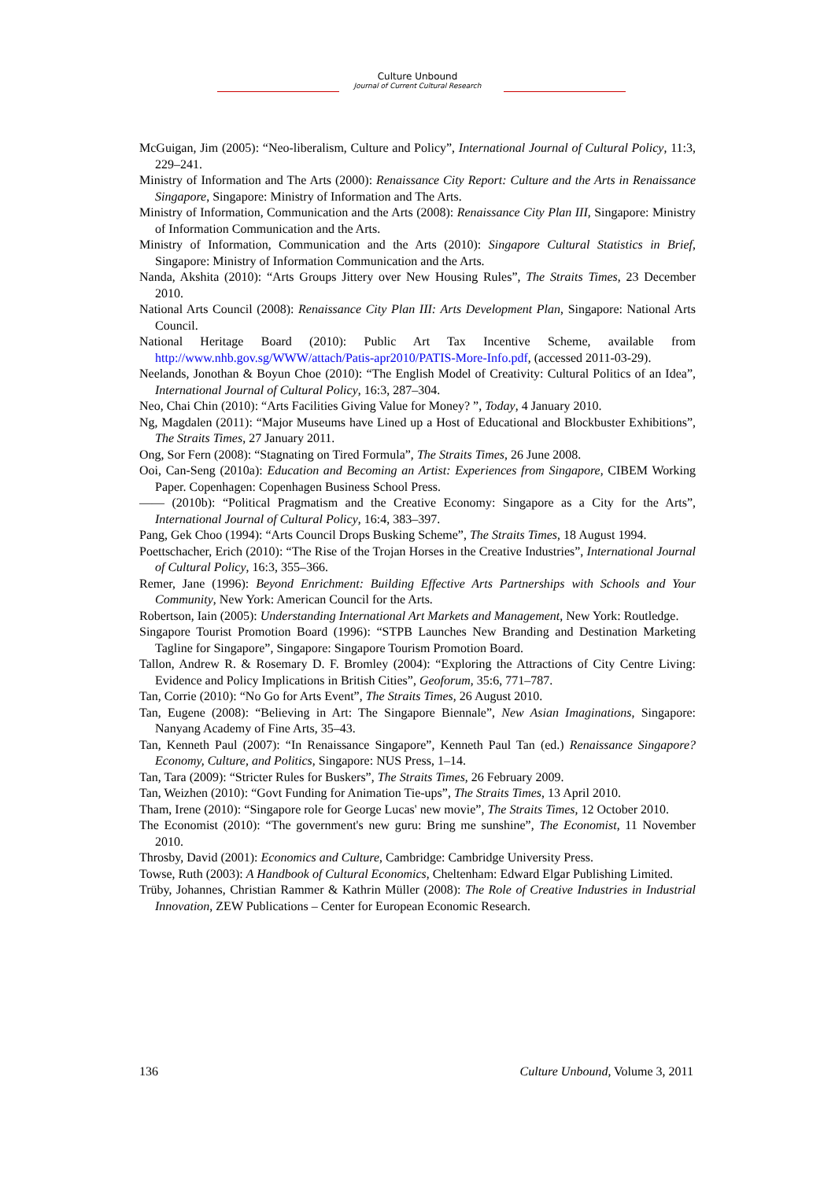Culture Unbound
Journal of Current Cultural Research
McGuigan, Jim (2005): “Neo-liberalism, Culture and Policy”, International Journal of Cultural Policy, 11:3, 229–241.
Ministry of Information and The Arts (2000): Renaissance City Report: Culture and the Arts in Renaissance Singapore, Singapore: Ministry of Information and The Arts.
Ministry of Information, Communication and the Arts (2008): Renaissance City Plan III, Singapore: Ministry of Information Communication and the Arts.
Ministry of Information, Communication and the Arts (2010): Singapore Cultural Statistics in Brief, Singapore: Ministry of Information Communication and the Arts.
Nanda, Akshita (2010): “Arts Groups Jittery over New Housing Rules”, The Straits Times, 23 December 2010.
National Arts Council (2008): Renaissance City Plan III: Arts Development Plan, Singapore: National Arts Council.
National Heritage Board (2010): Public Art Tax Incentive Scheme, available from http://www.nhb.gov.sg/WWW/attach/Patis-apr2010/PATIS-More-Info.pdf, (accessed 2011-03-29).
Neelands, Jonothan & Boyun Choe (2010): “The English Model of Creativity: Cultural Politics of an Idea”, International Journal of Cultural Policy, 16:3, 287–304.
Neo, Chai Chin (2010): “Arts Facilities Giving Value for Money? ”, Today, 4 January 2010.
Ng, Magdalen (2011): “Major Museums have Lined up a Host of Educational and Blockbuster Exhibitions”, The Straits Times, 27 January 2011.
Ong, Sor Fern (2008): “Stagnating on Tired Formula”, The Straits Times, 26 June 2008.
Ooi, Can-Seng (2010a): Education and Becoming an Artist: Experiences from Singapore, CIBEM Working Paper. Copenhagen: Copenhagen Business School Press.
—— (2010b): “Political Pragmatism and the Creative Economy: Singapore as a City for the Arts”, International Journal of Cultural Policy, 16:4, 383–397.
Pang, Gek Choo (1994): “Arts Council Drops Busking Scheme”, The Straits Times, 18 August 1994.
Poettschacher, Erich (2010): “The Rise of the Trojan Horses in the Creative Industries”, International Journal of Cultural Policy, 16:3, 355–366.
Remer, Jane (1996): Beyond Enrichment: Building Effective Arts Partnerships with Schools and Your Community, New York: American Council for the Arts.
Robertson, Iain (2005): Understanding International Art Markets and Management, New York: Routledge.
Singapore Tourist Promotion Board (1996): “STPB Launches New Branding and Destination Marketing Tagline for Singapore”, Singapore: Singapore Tourism Promotion Board.
Tallon, Andrew R. & Rosemary D. F. Bromley (2004): “Exploring the Attractions of City Centre Living: Evidence and Policy Implications in British Cities”, Geoforum, 35:6, 771–787.
Tan, Corrie (2010): “No Go for Arts Event”, The Straits Times, 26 August 2010.
Tan, Eugene (2008): “Believing in Art: The Singapore Biennale”, New Asian Imaginations, Singapore: Nanyang Academy of Fine Arts, 35–43.
Tan, Kenneth Paul (2007): “In Renaissance Singapore”, Kenneth Paul Tan (ed.) Renaissance Singapore? Economy, Culture, and Politics, Singapore: NUS Press, 1–14.
Tan, Tara (2009): “Stricter Rules for Buskers”, The Straits Times, 26 February 2009.
Tan, Weizhen (2010): “Govt Funding for Animation Tie-ups”, The Straits Times, 13 April 2010.
Tham, Irene (2010): “Singapore role for George Lucas' new movie”, The Straits Times, 12 October 2010.
The Economist (2010): “The government's new guru: Bring me sunshine”, The Economist, 11 November 2010.
Throsby, David (2001): Economics and Culture, Cambridge: Cambridge University Press.
Towse, Ruth (2003): A Handbook of Cultural Economics, Cheltenham: Edward Elgar Publishing Limited.
Trüby, Johannes, Christian Rammer & Kathrin Müller (2008): The Role of Creative Industries in Industrial Innovation, ZEW Publications – Center for European Economic Research.
136 Culture Unbound, Volume 3, 2011